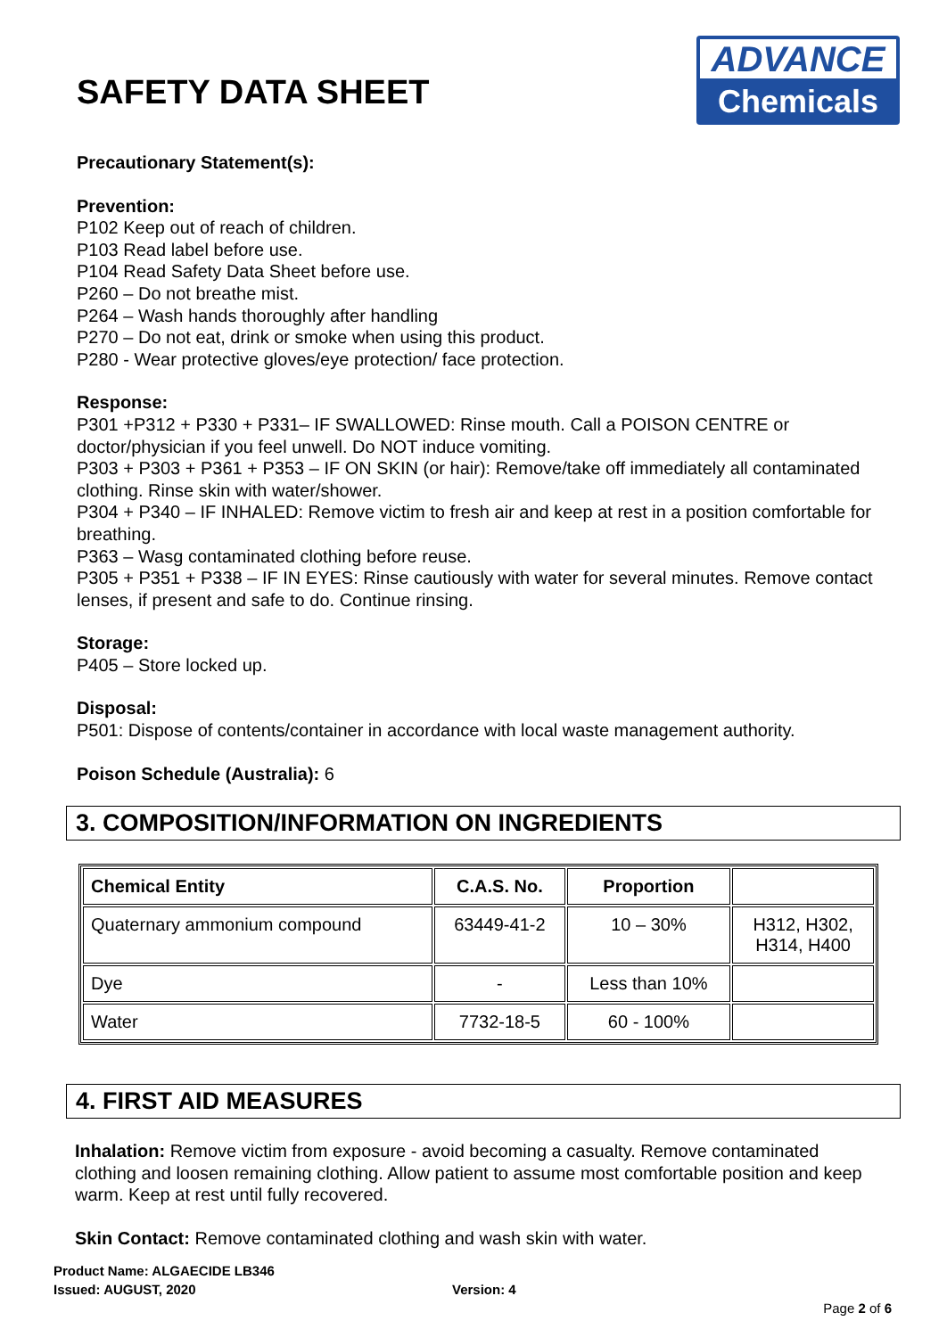SAFETY DATA SHEET
ADVANCE
Chemicals
Precautionary Statement(s):
Prevention:
P102 Keep out of reach of children.
P103 Read label before use.
P104 Read Safety Data Sheet before use.
P260 – Do not breathe mist.
P264 – Wash hands thoroughly after handling
P270 – Do not eat, drink or smoke when using this product.
P280 - Wear protective gloves/eye protection/ face protection.
Response:
P301 +P312 + P330 + P331– IF SWALLOWED: Rinse mouth. Call a POISON CENTRE or doctor/physician if you feel unwell. Do NOT induce vomiting.
P303 + P303 + P361 + P353 – IF ON SKIN (or hair): Remove/take off immediately all contaminated clothing. Rinse skin with water/shower.
P304 + P340 – IF INHALED: Remove victim to fresh air and keep at rest in a position comfortable for breathing.
P363 – Wasg contaminated clothing before reuse.
P305 + P351 + P338 – IF IN EYES: Rinse cautiously with water for several minutes. Remove contact lenses, if present and safe to do. Continue rinsing.
Storage:
P405 – Store locked up.
Disposal:
P501: Dispose of contents/container in accordance with local waste management authority.
Poison Schedule (Australia): 6
3. COMPOSITION/INFORMATION ON INGREDIENTS
| Chemical Entity | C.A.S. No. | Proportion | |
| --- | --- | --- | --- |
| Quaternary ammonium compound | 63449-41-2 | 10 – 30% | H312, H302, H314, H400 |
| Dye | - | Less than 10% | |
| Water | 7732-18-5 | 60 - 100% | |
4. FIRST AID MEASURES
Inhalation: Remove victim from exposure - avoid becoming a casualty. Remove contaminated clothing and loosen remaining clothing. Allow patient to assume most comfortable position and keep warm. Keep at rest until fully recovered.
Skin Contact: Remove contaminated clothing and wash skin with water.
Product Name: ALGAECIDE LB346
Issued: AUGUST, 2020 Version: 4
Page 2 of 6